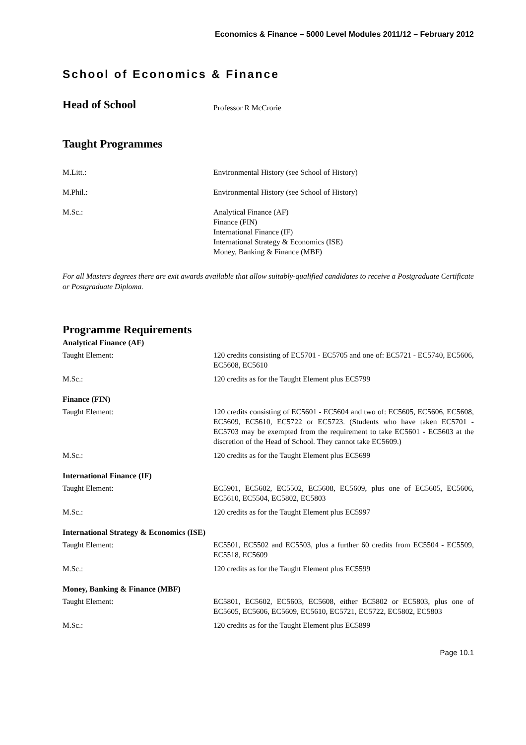Economics & Finance – 5000 Level Modules 2011/12 – February 2012
School of Economics & Finance
Head of School
Professor R McCrorie
Taught Programmes
M.Litt.: Environmental History (see School of History)
M.Phil.: Environmental History (see School of History)
M.Sc.: Analytical Finance (AF)
Finance (FIN)
International Finance (IF)
International Strategy & Economics (ISE)
Money, Banking & Finance (MBF)
For all Masters degrees there are exit awards available that allow suitably-qualified candidates to receive a Postgraduate Certificate or Postgraduate Diploma.
Programme Requirements
Analytical Finance (AF)
Taught Element: 120 credits consisting of EC5701 - EC5705 and one of: EC5721 - EC5740, EC5606, EC5608, EC5610
M.Sc.: 120 credits as for the Taught Element plus EC5799
Finance (FIN)
Taught Element: 120 credits consisting of EC5601 - EC5604 and two of: EC5605, EC5606, EC5608, EC5609, EC5610, EC5722 or EC5723. (Students who have taken EC5701 - EC5703 may be exempted from the requirement to take EC5601 - EC5603 at the discretion of the Head of School. They cannot take EC5609.)
M.Sc.: 120 credits as for the Taught Element plus EC5699
International Finance (IF)
Taught Element: EC5901, EC5602, EC5502, EC5608, EC5609, plus one of EC5605, EC5606, EC5610, EC5504, EC5802, EC5803
M.Sc.: 120 credits as for the Taught Element plus EC5997
International Strategy & Economics (ISE)
Taught Element: EC5501, EC5502 and EC5503, plus a further 60 credits from EC5504 - EC5509, EC5518, EC5609
M.Sc.: 120 credits as for the Taught Element plus EC5599
Money, Banking & Finance (MBF)
Taught Element: EC5801, EC5602, EC5603, EC5608, either EC5802 or EC5803, plus one of EC5605, EC5606, EC5609, EC5610, EC5721, EC5722, EC5802, EC5803
M.Sc.: 120 credits as for the Taught Element plus EC5899
Page 10.1